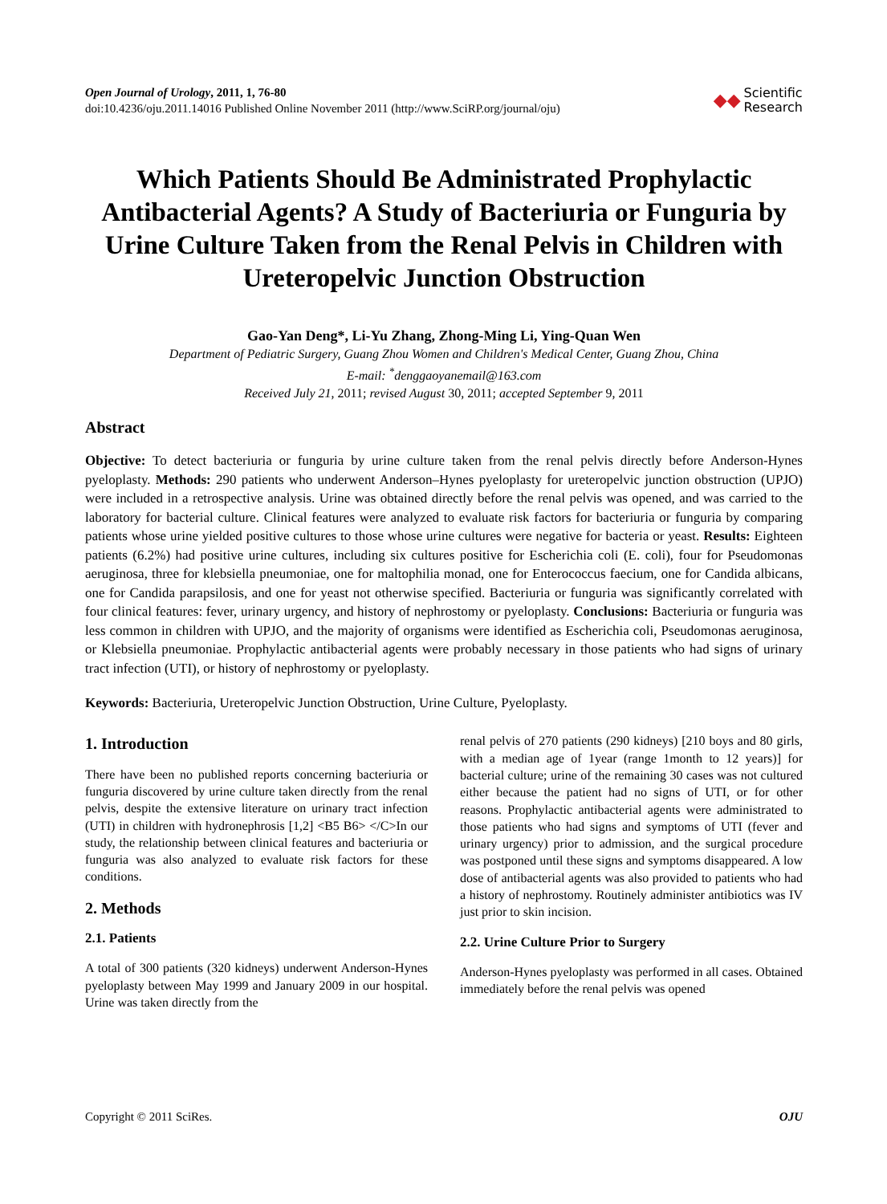Open Journal of Urology, 2011, 1, 76-80
doi:10.4236/oju.2011.14016 Published Online November 2011 (http://www.SciRP.org/journal/oju)
◆◆ Scientific
Research
Which Patients Should Be Administrated Prophylactic Antibacterial Agents? A Study of Bacteriuria or Funguria by Urine Culture Taken from the Renal Pelvis in Children with Ureteropelvic Junction Obstruction
Gao-Yan Deng*, Li-Yu Zhang, Zhong-Ming Li, Ying-Quan Wen
Department of Pediatric Surgery, Guang Zhou Women and Children's Medical Center, Guang Zhou, China
E-mail: <sup>*</sup>denggaoyanemail@163.com
Received July 21, 2011; revised August 30, 2011; accepted September 9, 2011
Abstract
Objective: To detect bacteriuria or funguria by urine culture taken from the renal pelvis directly before Anderson-Hynes pyeloplasty. Methods: 290 patients who underwent Anderson–Hynes pyeloplasty for ureteropelvic junction obstruction (UPJO) were included in a retrospective analysis. Urine was obtained directly before the renal pelvis was opened, and was carried to the laboratory for bacterial culture. Clinical features were analyzed to evaluate risk factors for bacteriuria or funguria by comparing patients whose urine yielded positive cultures to those whose urine cultures were negative for bacteria or yeast. Results: Eighteen patients (6.2%) had positive urine cultures, including six cultures positive for Escherichia coli (E. coli), four for Pseudomonas aeruginosa, three for klebsiella pneumoniae, one for maltophilia monad, one for Enterococcus faecium, one for Candida albicans, one for Candida parapsilosis, and one for yeast not otherwise specified. Bacteriuria or funguria was significantly correlated with four clinical features: fever, urinary urgency, and history of nephrostomy or pyeloplasty. Conclusions: Bacteriuria or funguria was less common in children with UPJO, and the majority of organisms were identified as Escherichia coli, Pseudomonas aeruginosa, or Klebsiella pneumoniae. Prophylactic antibacterial agents were probably necessary in those patients who had signs of urinary tract infection (UTI), or history of nephrostomy or pyeloplasty.
Keywords: Bacteriuria, Ureteropelvic Junction Obstruction, Urine Culture, Pyeloplasty.
1. Introduction
There have been no published reports concerning bacteriuria or funguria discovered by urine culture taken directly from the renal pelvis, despite the extensive literature on urinary tract infection (UTI) in children with hydronephrosis [1,2] <B5 B6> </C>In our study, the relationship between clinical features and bacteriuria or funguria was also analyzed to evaluate risk factors for these conditions.
2. Methods
2.1. Patients
A total of 300 patients (320 kidneys) underwent Anderson-Hynes pyeloplasty between May 1999 and January 2009 in our hospital. Urine was taken directly from the
renal pelvis of 270 patients (290 kidneys) [210 boys and 80 girls, with a median age of 1year (range 1month to 12 years)] for bacterial culture; urine of the remaining 30 cases was not cultured either because the patient had no signs of UTI, or for other reasons. Prophylactic antibacterial agents were administrated to those patients who had signs and symptoms of UTI (fever and urinary urgency) prior to admission, and the surgical procedure was postponed until these signs and symptoms disappeared. A low dose of antibacterial agents was also provided to patients who had a history of nephrostomy. Routinely administer antibiotics was IV just prior to skin incision.
2.2. Urine Culture Prior to Surgery
Anderson-Hynes pyeloplasty was performed in all cases. Obtained immediately before the renal pelvis was opened
Copyright © 2011 SciRes. OJU